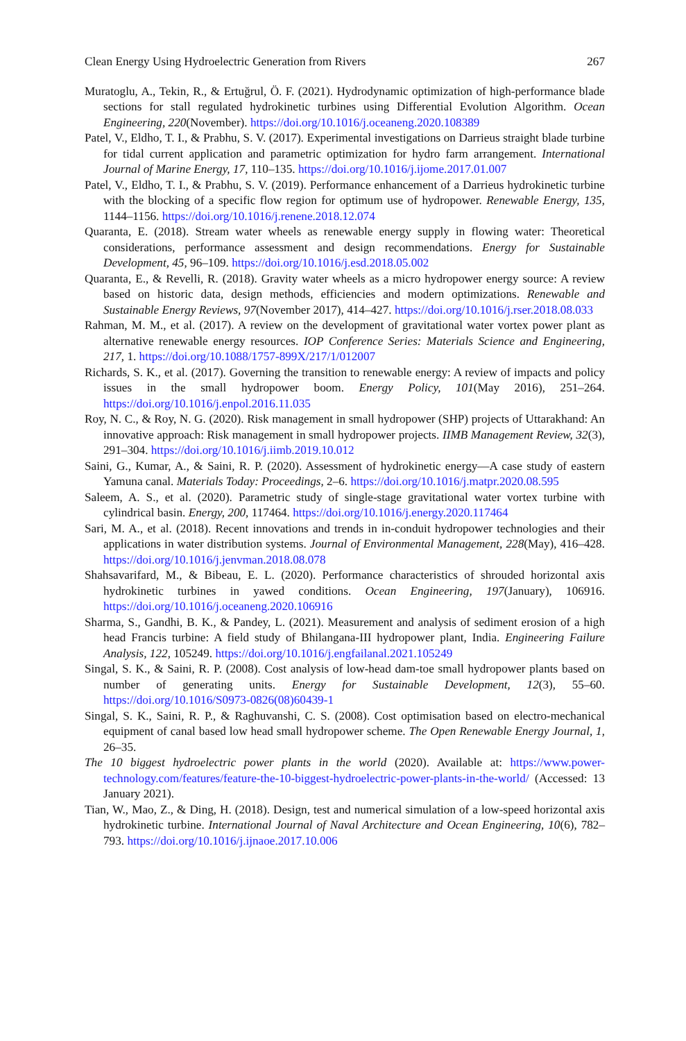Clean Energy Using Hydroelectric Generation from Rivers 267
Muratoglu, A., Tekin, R., & Ertuğrul, Ö. F. (2021). Hydrodynamic optimization of high-performance blade sections for stall regulated hydrokinetic turbines using Differential Evolution Algorithm. Ocean Engineering, 220(November). https://doi.org/10.1016/j.oceaneng.2020.108389
Patel, V., Eldho, T. I., & Prabhu, S. V. (2017). Experimental investigations on Darrieus straight blade turbine for tidal current application and parametric optimization for hydro farm arrangement. International Journal of Marine Energy, 17, 110–135. https://doi.org/10.1016/j.ijome.2017.01.007
Patel, V., Eldho, T. I., & Prabhu, S. V. (2019). Performance enhancement of a Darrieus hydrokinetic turbine with the blocking of a specific flow region for optimum use of hydropower. Renewable Energy, 135, 1144–1156. https://doi.org/10.1016/j.renene.2018.12.074
Quaranta, E. (2018). Stream water wheels as renewable energy supply in flowing water: Theoretical considerations, performance assessment and design recommendations. Energy for Sustainable Development, 45, 96–109. https://doi.org/10.1016/j.esd.2018.05.002
Quaranta, E., & Revelli, R. (2018). Gravity water wheels as a micro hydropower energy source: A review based on historic data, design methods, efficiencies and modern optimizations. Renewable and Sustainable Energy Reviews, 97(November 2017), 414–427. https://doi.org/10.1016/j.rser.2018.08.033
Rahman, M. M., et al. (2017). A review on the development of gravitational water vortex power plant as alternative renewable energy resources. IOP Conference Series: Materials Science and Engineering, 217, 1. https://doi.org/10.1088/1757-899X/217/1/012007
Richards, S. K., et al. (2017). Governing the transition to renewable energy: A review of impacts and policy issues in the small hydropower boom. Energy Policy, 101(May 2016), 251–264. https://doi.org/10.1016/j.enpol.2016.11.035
Roy, N. C., & Roy, N. G. (2020). Risk management in small hydropower (SHP) projects of Uttarakhand: An innovative approach: Risk management in small hydropower projects. IIMB Management Review, 32(3), 291–304. https://doi.org/10.1016/j.iimb.2019.10.012
Saini, G., Kumar, A., & Saini, R. P. (2020). Assessment of hydrokinetic energy—A case study of eastern Yamuna canal. Materials Today: Proceedings, 2–6. https://doi.org/10.1016/j.matpr.2020.08.595
Saleem, A. S., et al. (2020). Parametric study of single-stage gravitational water vortex turbine with cylindrical basin. Energy, 200, 117464. https://doi.org/10.1016/j.energy.2020.117464
Sari, M. A., et al. (2018). Recent innovations and trends in in-conduit hydropower technologies and their applications in water distribution systems. Journal of Environmental Management, 228(May), 416–428. https://doi.org/10.1016/j.jenvman.2018.08.078
Shahsavarifard, M., & Bibeau, E. L. (2020). Performance characteristics of shrouded horizontal axis hydrokinetic turbines in yawed conditions. Ocean Engineering, 197(January), 106916. https://doi.org/10.1016/j.oceaneng.2020.106916
Sharma, S., Gandhi, B. K., & Pandey, L. (2021). Measurement and analysis of sediment erosion of a high head Francis turbine: A field study of Bhilangana-III hydropower plant, India. Engineering Failure Analysis, 122, 105249. https://doi.org/10.1016/j.engfailanal.2021.105249
Singal, S. K., & Saini, R. P. (2008). Cost analysis of low-head dam-toe small hydropower plants based on number of generating units. Energy for Sustainable Development, 12(3), 55–60. https://doi.org/10.1016/S0973-0826(08)60439-1
Singal, S. K., Saini, R. P., & Raghuvanshi, C. S. (2008). Cost optimisation based on electro-mechanical equipment of canal based low head small hydropower scheme. The Open Renewable Energy Journal, 1, 26–35.
The 10 biggest hydroelectric power plants in the world (2020). Available at: https://www.power-technology.com/features/feature-the-10-biggest-hydroelectric-power-plants-in-the-world/ (Accessed: 13 January 2021).
Tian, W., Mao, Z., & Ding, H. (2018). Design, test and numerical simulation of a low-speed horizontal axis hydrokinetic turbine. International Journal of Naval Architecture and Ocean Engineering, 10(6), 782–793. https://doi.org/10.1016/j.ijnaoe.2017.10.006